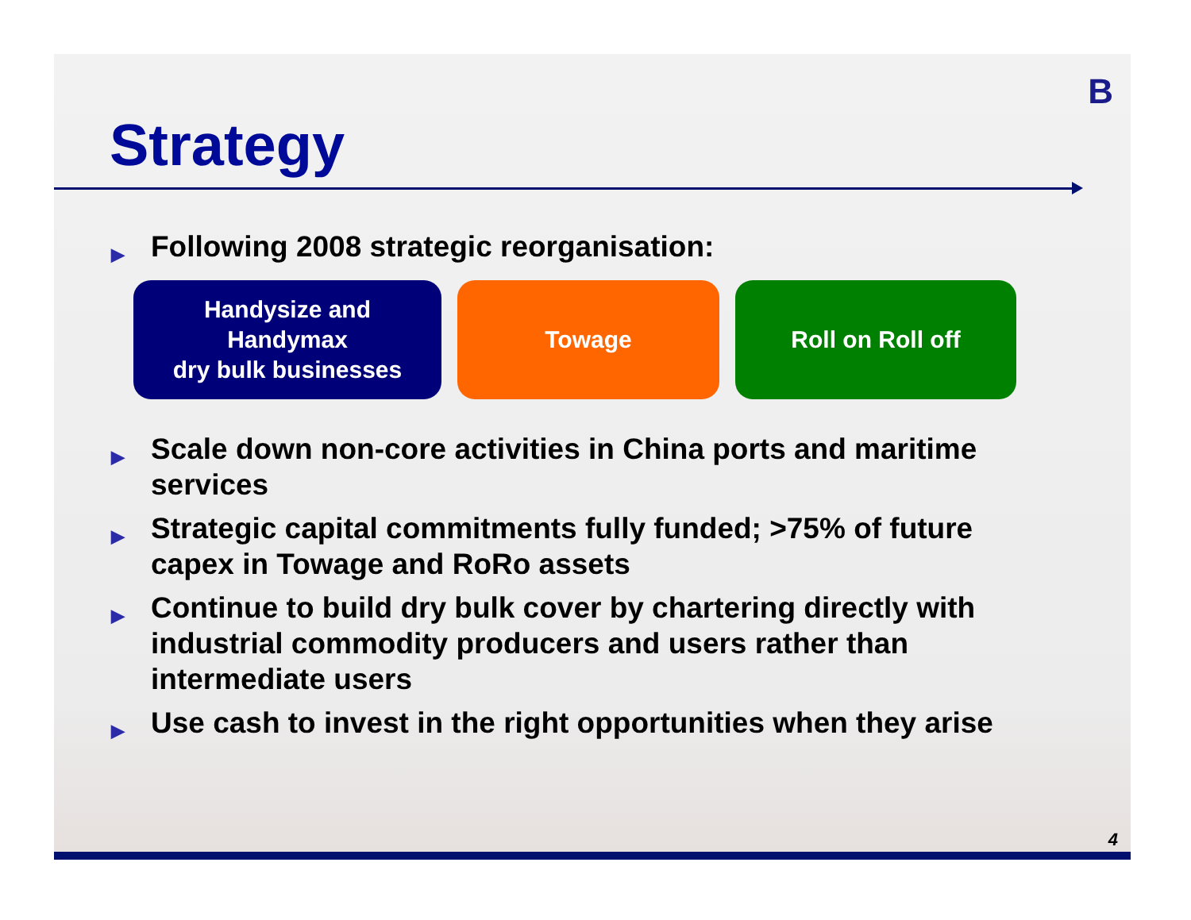B
Strategy
▶ Following 2008 strategic reorganisation:
Handysize and
Handymax
dry bulk businesses
Towage Roll on Roll off
▶ Scale down non-core activities in China ports and maritime services
▶ Strategic capital commitments fully funded; >75% of future capex in Towage and RoRo assets
▶ Continue to build dry bulk cover by chartering directly with industrial commodity producers and users rather than intermediate users
▶ Use cash to invest in the right opportunities when they arise
4